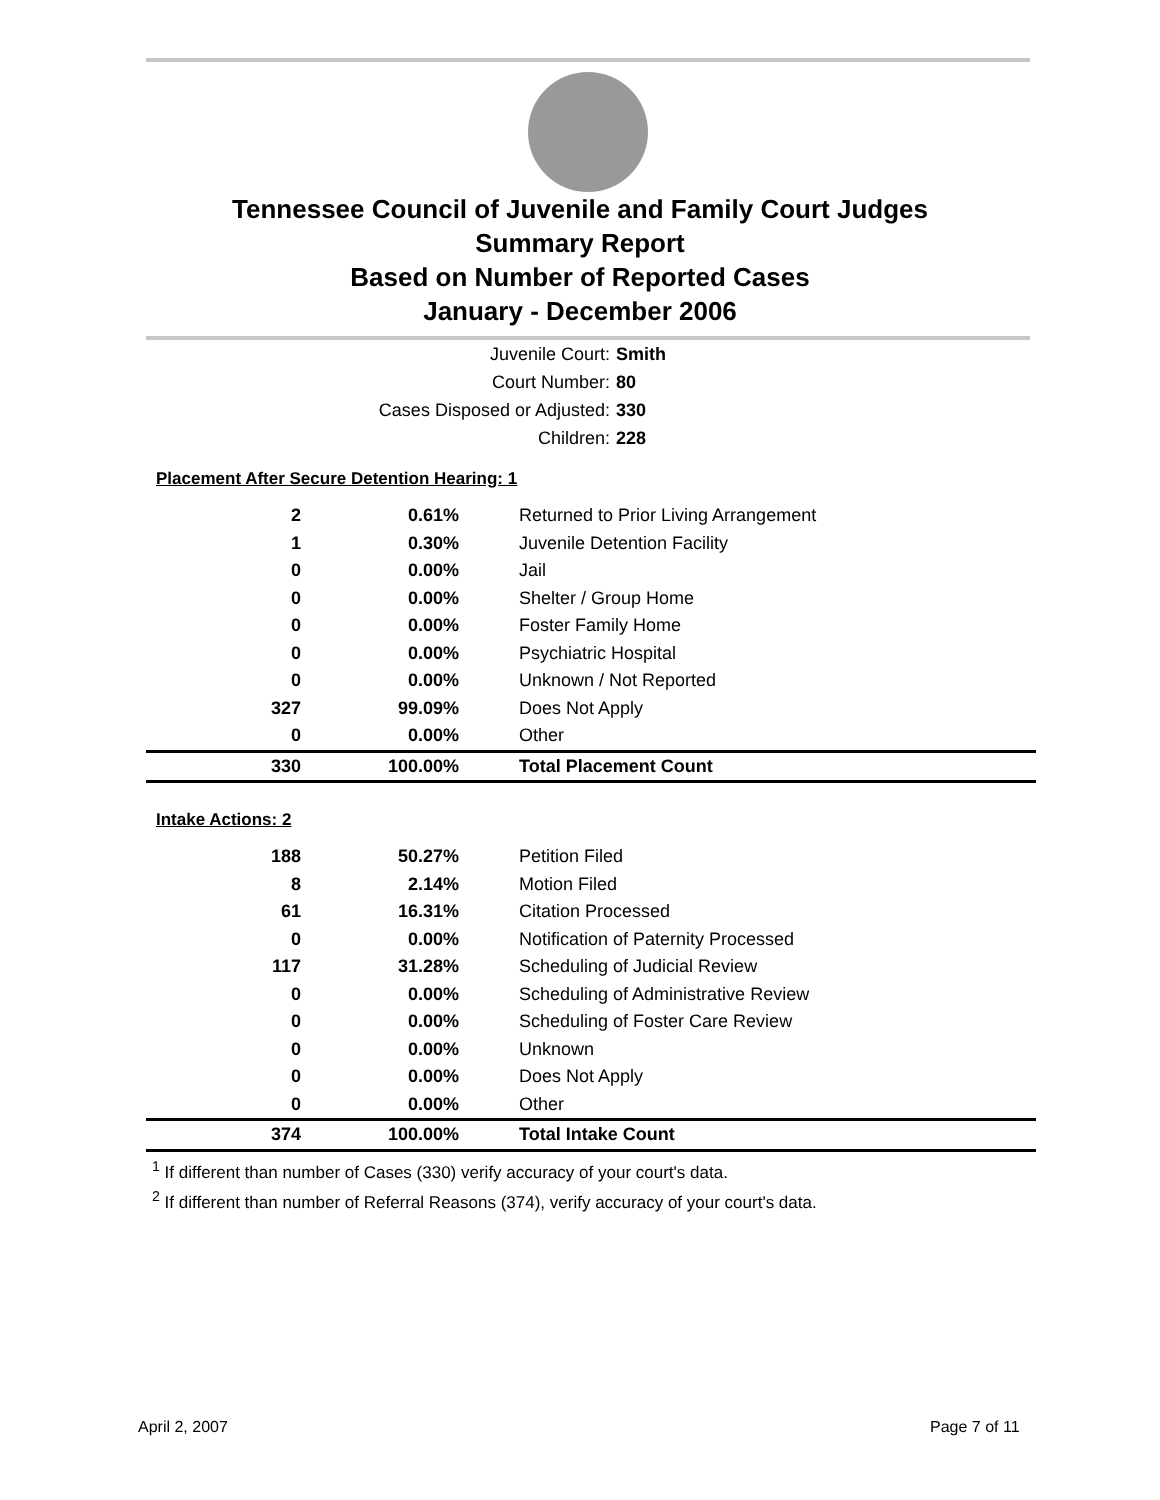Tennessee Council of Juvenile and Family Court Judges
Summary Report
Based on Number of Reported Cases
January - December 2006
Juvenile Court: Smith
Court Number: 80
Cases Disposed or Adjusted: 330
Children: 228
| Placement After Secure Detention Hearing: 1 | | |
| --- | --- | --- |
| 2 | 0.61% | Returned to Prior Living Arrangement |
| 1 | 0.30% | Juvenile Detention Facility |
| 0 | 0.00% | Jail |
| 0 | 0.00% | Shelter / Group Home |
| 0 | 0.00% | Foster Family Home |
| 0 | 0.00% | Psychiatric Hospital |
| 0 | 0.00% | Unknown / Not Reported |
| 327 | 99.09% | Does Not Apply |
| 0 | 0.00% | Other |
| 330 | 100.00% | Total Placement Count |
| Intake Actions: 2 | | |
| 188 | 50.27% | Petition Filed |
| 8 | 2.14% | Motion Filed |
| 61 | 16.31% | Citation Processed |
| 0 | 0.00% | Notification of Paternity Processed |
| 117 | 31.28% | Scheduling of Judicial Review |
| 0 | 0.00% | Scheduling of Administrative Review |
| 0 | 0.00% | Scheduling of Foster Care Review |
| 0 | 0.00% | Unknown |
| 0 | 0.00% | Does Not Apply |
| 0 | 0.00% | Other |
| 374 | 100.00% | Total Intake Count |
<sup>1</sup> If different than number of Cases (330) verify accuracy of your court's data.
<sup>2</sup> If different than number of Referral Reasons (374), verify accuracy of your court's data.
April 2, 2007 Page 7 of 11